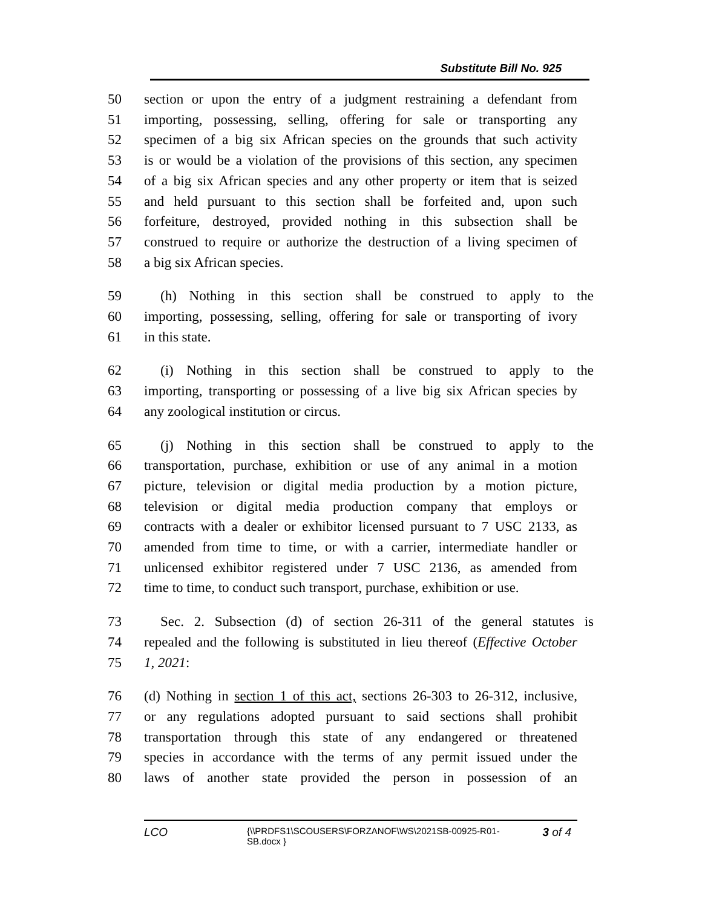Substitute Bill No. 925
50 section or upon the entry of a judgment restraining a defendant from
51 importing, possessing, selling, offering for sale or transporting any
52 specimen of a big six African species on the grounds that such activity
53 is or would be a violation of the provisions of this section, any specimen
54 of a big six African species and any other property or item that is seized
55 and held pursuant to this section shall be forfeited and, upon such
56 forfeiture, destroyed, provided nothing in this subsection shall be
57 construed to require or authorize the destruction of a living specimen of
58 a big six African species.
59 (h) Nothing in this section shall be construed to apply to the
60 importing, possessing, selling, offering for sale or transporting of ivory
61 in this state.
62 (i) Nothing in this section shall be construed to apply to the
63 importing, transporting or possessing of a live big six African species by
64 any zoological institution or circus.
65 (j) Nothing in this section shall be construed to apply to the
66 transportation, purchase, exhibition or use of any animal in a motion
67 picture, television or digital media production by a motion picture,
68 television or digital media production company that employs or
69 contracts with a dealer or exhibitor licensed pursuant to 7 USC 2133, as
70 amended from time to time, or with a carrier, intermediate handler or
71 unlicensed exhibitor registered under 7 USC 2136, as amended from
72 time to time, to conduct such transport, purchase, exhibition or use.
73 Sec. 2. Subsection (d) of section 26-311 of the general statutes is
74 repealed and the following is substituted in lieu thereof (Effective October
75 1, 2021:
76 (d) Nothing in section 1 of this act, sections 26-303 to 26-312, inclusive,
77 or any regulations adopted pursuant to said sections shall prohibit
78 transportation through this state of any endangered or threatened
79 species in accordance with the terms of any permit issued under the
80 laws of another state provided the person in possession of an
LCO
{\\PRDFS1\SCOUSERS\FORZANOF\WS\2021SB-00925-R01-SB.docx }
3 of 4